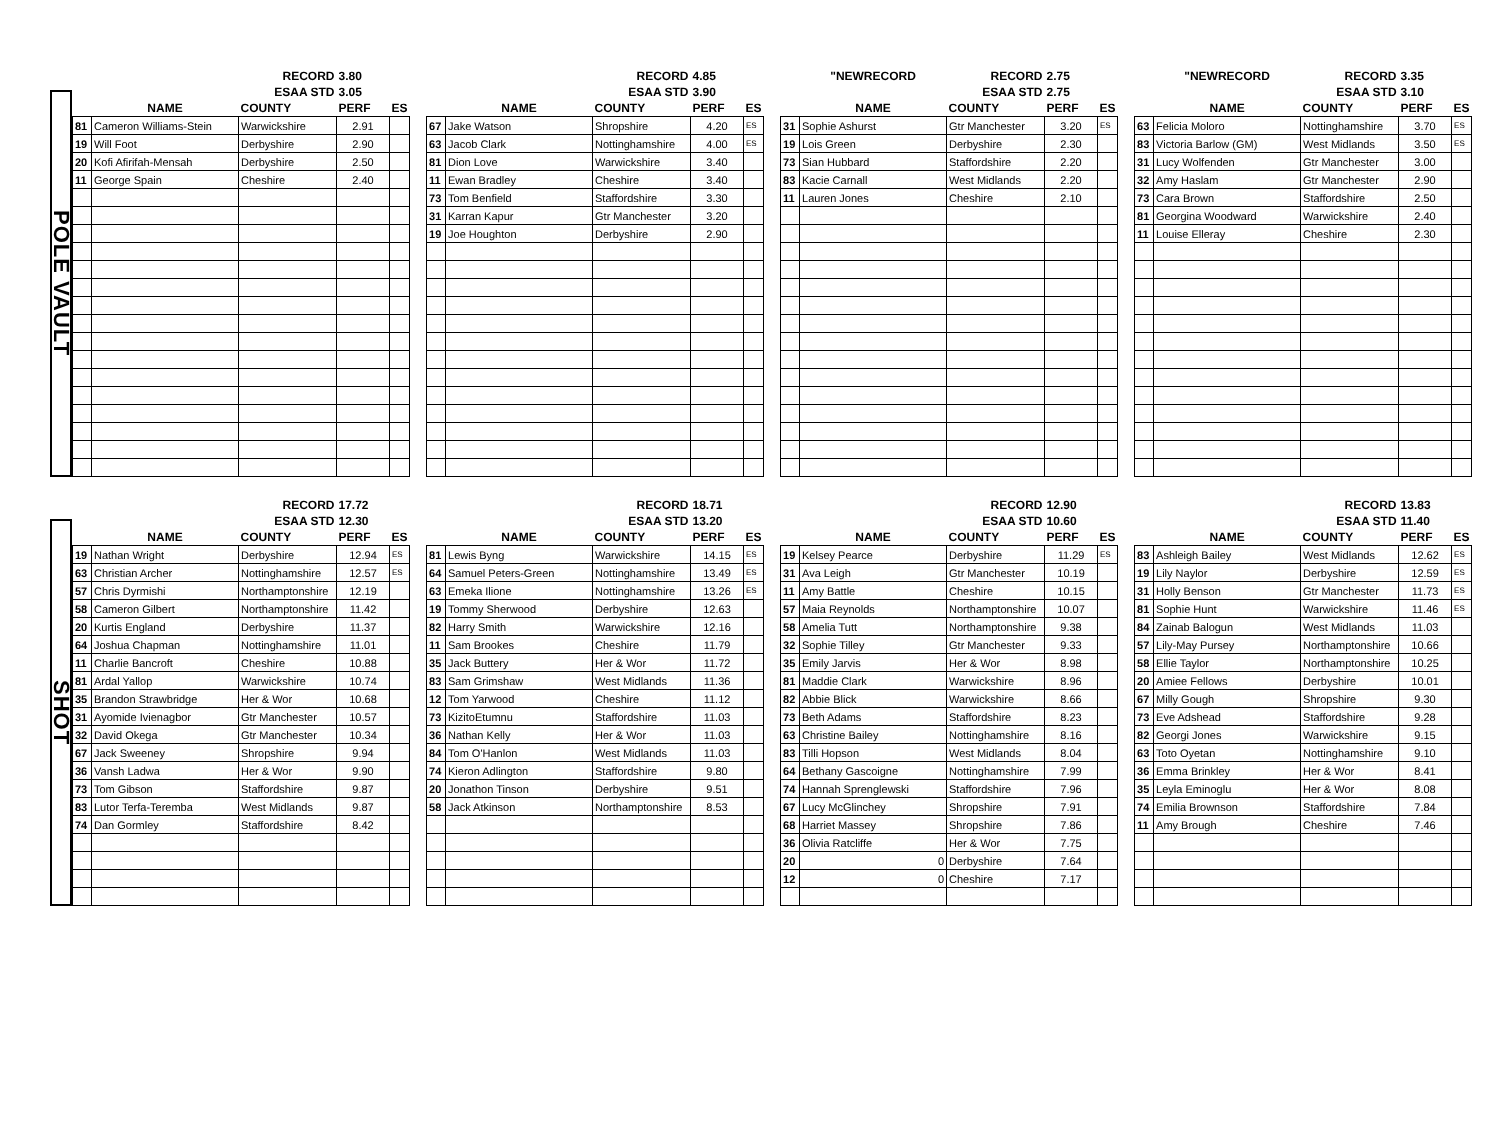POLE VAULT
| | | RECORD | 3.80 | |
| --- | --- | --- | --- | --- |
| | | ESAA STD | 3.05 | |
| | NAME | COUNTY | PERF | ES |
| 81 | Cameron Williams-Stein | Warwickshire | 2.91 | |
| 19 | Will Foot | Derbyshire | 2.90 | |
| 20 | Kofi Afirifah-Mensah | Derbyshire | 2.50 | |
| 11 | George Spain | Cheshire | 2.40 | |
| | | RECORD | 4.85 | |
| --- | --- | --- | --- | --- |
| | | ESAA STD | 3.90 | |
| | NAME | COUNTY | PERF | ES |
| 67 | Jake Watson | Shropshire | 4.20 | ES |
| 63 | Jacob Clark | Nottinghamshire | 4.00 | ES |
| 81 | Dion Love | Warwickshire | 3.40 | |
| 11 | Ewan Bradley | Cheshire | 3.40 | |
| 73 | Tom Benfield | Staffordshire | 3.30 | |
| 31 | Karran Kapur | Gtr Manchester | 3.20 | |
| 19 | Joe Houghton | Derbyshire | 2.90 | |
| | "NEWRECORD | RECORD | 2.75 | |
| --- | --- | --- | --- | --- |
| | | ESAA STD | 2.75 | |
| | NAME | COUNTY | PERF | ES |
| 31 | Sophie Ashurst | Gtr Manchester | 3.20 | ES |
| 19 | Lois Green | Derbyshire | 2.30 | |
| 73 | Sian Hubbard | Staffordshire | 2.20 | |
| 83 | Kacie Carnall | West Midlands | 2.20 | |
| 11 | Lauren Jones | Cheshire | 2.10 | |
| | "NEWRECORD | RECORD | 3.35 | |
| --- | --- | --- | --- | --- |
| | | ESAA STD | 3.10 | |
| | NAME | COUNTY | PERF | ES |
| 63 | Felicia Moloro | Nottinghamshire | 3.70 | ES |
| 83 | Victoria Barlow (GM) | West Midlands | 3.50 | ES |
| 31 | Lucy Wolfenden | Gtr Manchester | 3.00 | |
| 32 | Amy Haslam | Gtr Manchester | 2.90 | |
| 73 | Cara Brown | Staffordshire | 2.50 | |
| 81 | Georgina Woodward | Warwickshire | 2.40 | |
| 11 | Louise Elleray | Cheshire | 2.30 | |
SHOT
| | | RECORD | 17.72 | |
| --- | --- | --- | --- | --- |
| | | ESAA STD | 12.30 | |
| | NAME | COUNTY | PERF | ES |
| 19 | Nathan Wright | Derbyshire | 12.94 | ES |
| 63 | Christian Archer | Nottinghamshire | 12.57 | ES |
| 57 | Chris Dyrmishi | Northamptonshire | 12.19 | |
| 58 | Cameron Gilbert | Northamptonshire | 11.42 | |
| 20 | Kurtis England | Derbyshire | 11.37 | |
| 64 | Joshua Chapman | Nottinghamshire | 11.01 | |
| 11 | Charlie Bancroft | Cheshire | 10.88 | |
| 81 | Ardal Yallop | Warwickshire | 10.74 | |
| 35 | Brandon Strawbridge | Her & Wor | 10.68 | |
| 31 | Ayomide Ivienagbor | Gtr Manchester | 10.57 | |
| 32 | David Okega | Gtr Manchester | 10.34 | |
| 67 | Jack Sweeney | Shropshire | 9.94 | |
| 36 | Vansh Ladwa | Her & Wor | 9.90 | |
| 73 | Tom Gibson | Staffordshire | 9.87 | |
| 83 | Lutor Terfa-Teremba | West Midlands | 9.87 | |
| 74 | Dan Gormley | Staffordshire | 8.42 | |
| | | RECORD | 18.71 | |
| --- | --- | --- | --- | --- |
| | | ESAA STD | 13.20 | |
| | NAME | COUNTY | PERF | ES |
| 81 | Lewis Byng | Warwickshire | 14.15 | ES |
| 64 | Samuel Peters-Green | Nottinghamshire | 13.49 | ES |
| 63 | Emeka Ilione | Nottinghamshire | 13.26 | ES |
| 19 | Tommy Sherwood | Derbyshire | 12.63 | |
| 82 | Harry Smith | Warwickshire | 12.16 | |
| 11 | Sam Brookes | Cheshire | 11.79 | |
| 35 | Jack Buttery | Her & Wor | 11.72 | |
| 83 | Sam Grimshaw | West Midlands | 11.36 | |
| 12 | Tom Yarwood | Cheshire | 11.12 | |
| 73 | KizitoEtumnu | Staffordshire | 11.03 | |
| 36 | Nathan Kelly | Her & Wor | 11.03 | |
| 84 | Tom O'Hanlon | West Midlands | 11.03 | |
| 74 | Kieron Adlington | Staffordshire | 9.80 | |
| 20 | Jonathon Tinson | Derbyshire | 9.51 | |
| 58 | Jack Atkinson | Northamptonshire | 8.53 | |
| | | RECORD | 12.90 | |
| --- | --- | --- | --- | --- |
| | | ESAA STD | 10.60 | |
| | NAME | COUNTY | PERF | ES |
| 19 | Kelsey Pearce | Derbyshire | 11.29 | ES |
| 31 | Ava Leigh | Gtr Manchester | 10.19 | |
| 11 | Amy Battle | Cheshire | 10.15 | |
| 57 | Maia Reynolds | Northamptonshire | 10.07 | |
| 58 | Amelia Tutt | Northamptonshire | 9.38 | |
| 32 | Sophie Tilley | Gtr Manchester | 9.33 | |
| 35 | Emily Jarvis | Her & Wor | 8.98 | |
| 81 | Maddie Clark | Warwickshire | 8.96 | |
| 82 | Abbie Blick | Warwickshire | 8.66 | |
| 73 | Beth Adams | Staffordshire | 8.23 | |
| 63 | Christine Bailey | Nottinghamshire | 8.16 | |
| 83 | Tilli Hopson | West Midlands | 8.04 | |
| 64 | Bethany Gascoigne | Nottinghamshire | 7.99 | |
| 74 | Hannah Sprenglewski | Staffordshire | 7.96 | |
| 67 | Lucy McGlinchey | Shropshire | 7.91 | |
| 68 | Harriet Massey | Shropshire | 7.86 | |
| 36 | Olivia Ratcliffe | Her & Wor | 7.75 | |
| 20 | 0 | Derbyshire | 7.64 | |
| 12 | 0 | Cheshire | 7.17 | |
| | | RECORD | 13.83 | |
| --- | --- | --- | --- | --- |
| | | ESAA STD | 11.40 | |
| | NAME | COUNTY | PERF | ES |
| 83 | Ashleigh Bailey | West Midlands | 12.62 | ES |
| 19 | Lily Naylor | Derbyshire | 12.59 | ES |
| 31 | Holly Benson | Gtr Manchester | 11.73 | ES |
| 81 | Sophie Hunt | Warwickshire | 11.46 | ES |
| 84 | Zainab Balogun | West Midlands | 11.03 | |
| 57 | Lily-May Pursey | Northamptonshire | 10.66 | |
| 58 | Ellie Taylor | Northamptonshire | 10.25 | |
| 20 | Amiee Fellows | Derbyshire | 10.01 | |
| 67 | Milly Gough | Shropshire | 9.30 | |
| 73 | Eve Adshead | Staffordshire | 9.28 | |
| 82 | Georgi Jones | Warwickshire | 9.15 | |
| 63 | Toto Oyetan | Nottinghamshire | 9.10 | |
| 36 | Emma Brinkley | Her & Wor | 8.41 | |
| 35 | Leyla Eminoglu | Her & Wor | 8.08 | |
| 74 | Emilia Brownson | Staffordshire | 7.84 | |
| 11 | Amy Brough | Cheshire | 7.46 | |